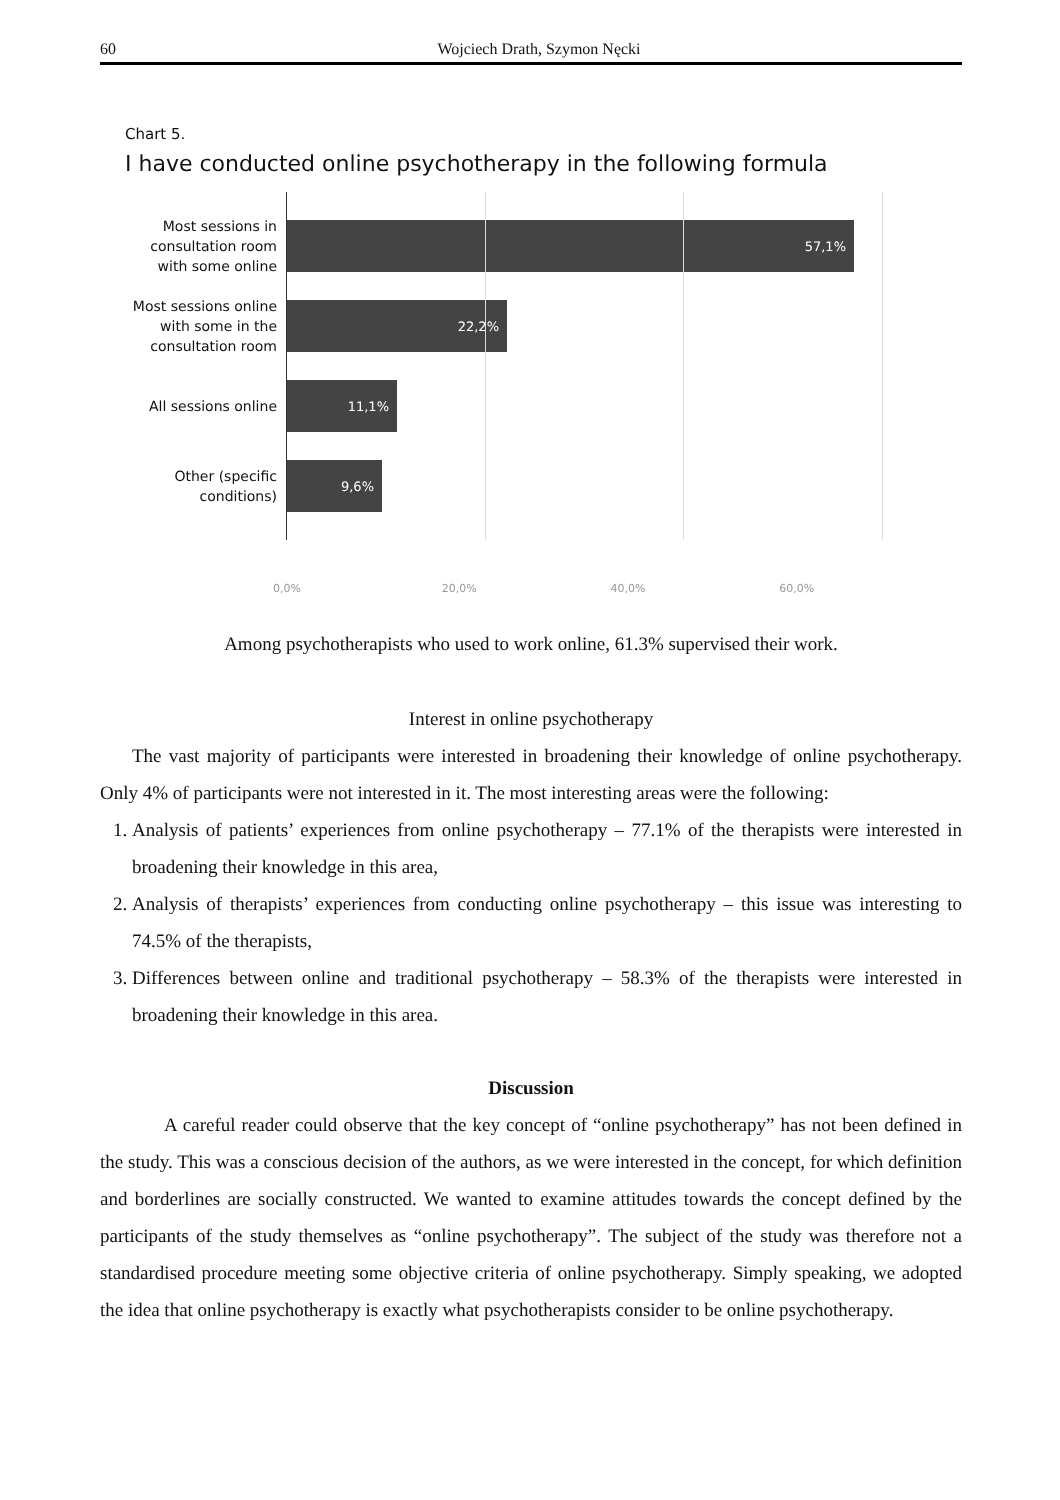60 Wojciech Drath, Szymon Nęcki
Chart 5.
I have conducted online psychotherapy in the following formula
Most sessions in consultation room with some online
57,1%
Most sessions online with some in the consultation room
22,2%
All sessions online
11,1%
Other (specific conditions)
9,6%
0,0% 20,0% 40,0% 60,0%
Among psychotherapists who used to work online, 61.3% supervised their work.
Interest in online psychotherapy
The vast majority of participants were interested in broadening their knowledge of online psychotherapy. Only 4% of participants were not interested in it. The most interesting areas were the following:
1. Analysis of patients’ experiences from online psychotherapy – 77.1% of the therapists were interested in broadening their knowledge in this area,
2. Analysis of therapists’ experiences from conducting online psychotherapy – this issue was interesting to 74.5% of the therapists,
3. Differences between online and traditional psychotherapy – 58.3% of the therapists were interested in broadening their knowledge in this area.
Discussion
A careful reader could observe that the key concept of “online psychotherapy” has not been defined in the study. This was a conscious decision of the authors, as we were interested in the concept, for which definition and borderlines are socially constructed. We wanted to examine attitudes towards the concept defined by the participants of the study themselves as “online psychotherapy”. The subject of the study was therefore not a standardised procedure meeting some objective criteria of online psychotherapy. Simply speaking, we adopted the idea that online psychotherapy is exactly what psychotherapists consider to be online psychotherapy.